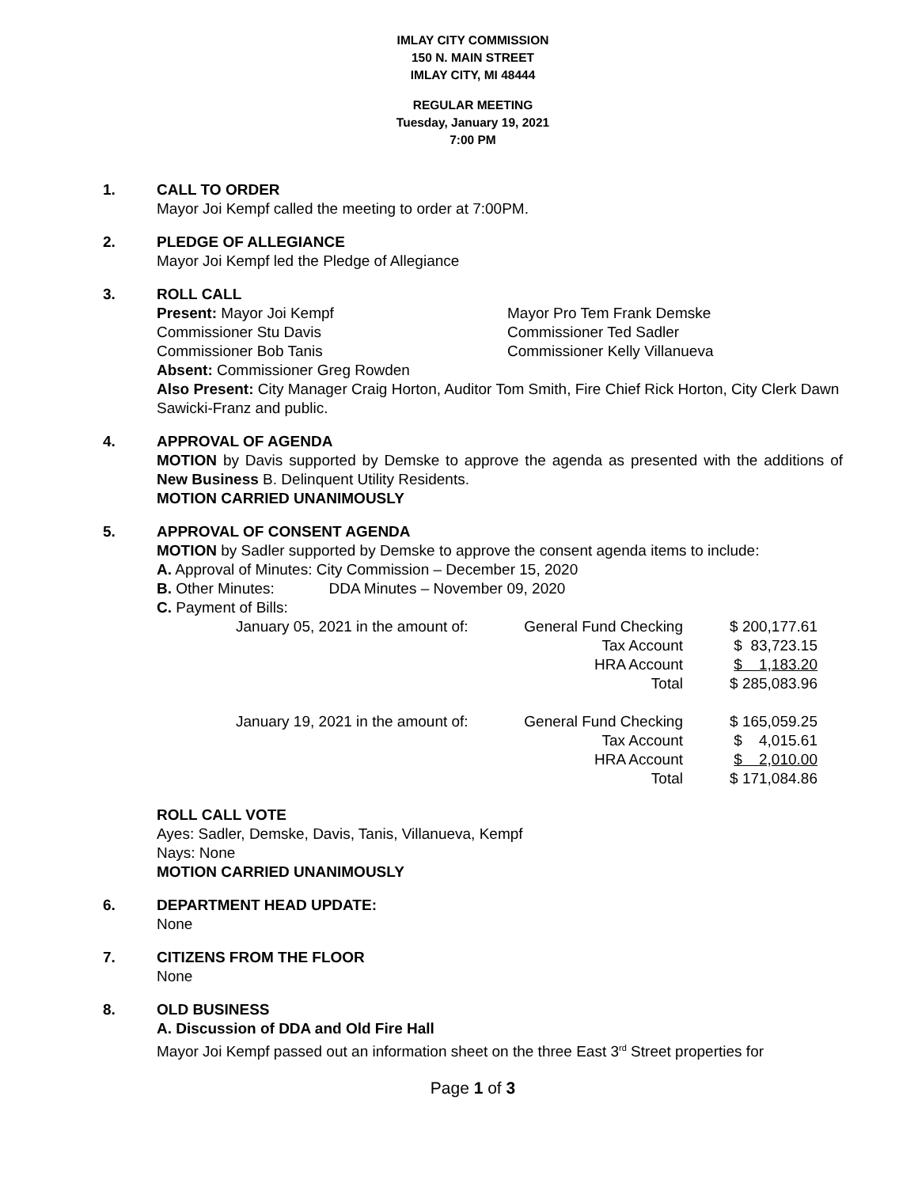IMLAY CITY COMMISSION
150 N. MAIN STREET
IMLAY CITY, MI 48444
REGULAR MEETING
Tuesday, January 19, 2021
7:00 PM
1. CALL TO ORDER
Mayor Joi Kempf called the meeting to order at 7:00PM.
2. PLEDGE OF ALLEGIANCE
Mayor Joi Kempf led the Pledge of Allegiance
3. ROLL CALL
Present: Mayor Joi Kempf
Mayor Pro Tem Frank Demske
Commissioner Stu Davis
Commissioner Ted Sadler
Commissioner Bob Tanis
Commissioner Kelly Villanueva
Absent: Commissioner Greg Rowden
Also Present: City Manager Craig Horton, Auditor Tom Smith, Fire Chief Rick Horton, City Clerk Dawn Sawicki-Franz and public.
4. APPROVAL OF AGENDA
MOTION by Davis supported by Demske to approve the agenda as presented with the additions of New Business B. Delinquent Utility Residents.
MOTION CARRIED UNANIMOUSLY
5. APPROVAL OF CONSENT AGENDA
MOTION by Sadler supported by Demske to approve the consent agenda items to include:
A. Approval of Minutes: City Commission – December 15, 2020
B. Other Minutes: DDA Minutes – November 09, 2020
C. Payment of Bills:
| January 05, 2021 in the amount of: | General Fund Checking | $ 200,177.61 |
| | Tax Account | $ 83,723.15 |
| | HRA Account | $ 1,183.20 |
| | Total | $ 285,083.96 |
| January 19, 2021 in the amount of: | General Fund Checking | $ 165,059.25 |
| | Tax Account | $ 4,015.61 |
| | HRA Account | $ 2,010.00 |
| | Total | $ 171,084.86 |
ROLL CALL VOTE
Ayes: Sadler, Demske, Davis, Tanis, Villanueva, Kempf
Nays: None
MOTION CARRIED UNANIMOUSLY
6. DEPARTMENT HEAD UPDATE:
None
7. CITIZENS FROM THE FLOOR
None
8. OLD BUSINESS
A. Discussion of DDA and Old Fire Hall
Mayor Joi Kempf passed out an information sheet on the three East 3<sup>rd</sup> Street properties for
Page 1 of 3